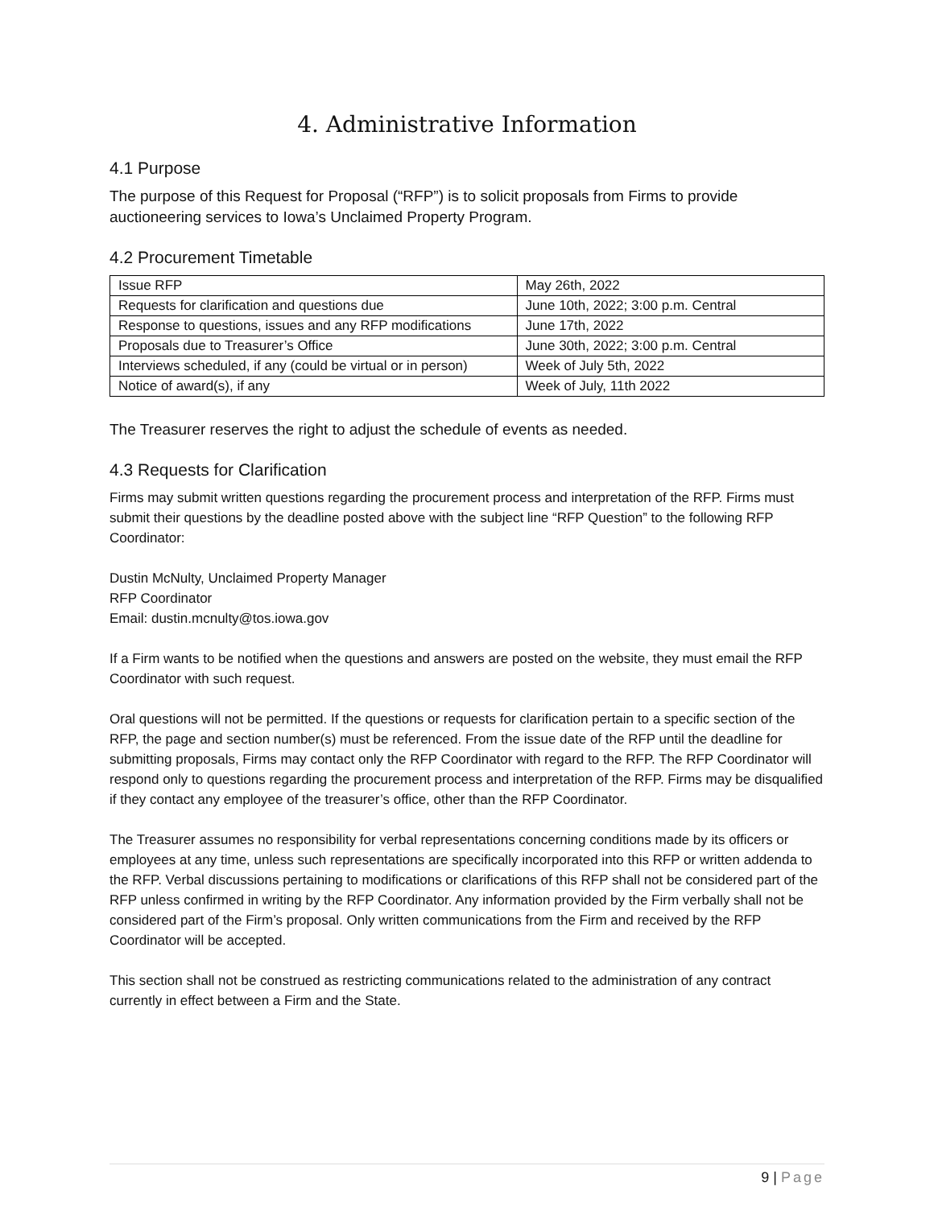4. Administrative Information
4.1 Purpose
The purpose of this Request for Proposal (“RFP”) is to solicit proposals from Firms to provide auctioneering services to Iowa’s Unclaimed Property Program.
4.2 Procurement Timetable
| Issue RFP | May 26th, 2022 |
| Requests for clarification and questions due | June 10th, 2022; 3:00 p.m. Central |
| Response to questions, issues and any RFP modifications | June 17th, 2022 |
| Proposals due to Treasurer’s Office | June 30th, 2022; 3:00 p.m. Central |
| Interviews scheduled, if any (could be virtual or in person) | Week of July 5th, 2022 |
| Notice of award(s), if any | Week of July, 11th 2022 |
The Treasurer reserves the right to adjust the schedule of events as needed.
4.3 Requests for Clarification
Firms may submit written questions regarding the procurement process and interpretation of the RFP. Firms must submit their questions by the deadline posted above with the subject line “RFP Question” to the following RFP Coordinator:
Dustin McNulty, Unclaimed Property Manager
RFP Coordinator
Email: dustin.mcnulty@tos.iowa.gov
If a Firm wants to be notified when the questions and answers are posted on the website, they must email the RFP Coordinator with such request.
Oral questions will not be permitted. If the questions or requests for clarification pertain to a specific section of the RFP, the page and section number(s) must be referenced. From the issue date of the RFP until the deadline for submitting proposals, Firms may contact only the RFP Coordinator with regard to the RFP. The RFP Coordinator will respond only to questions regarding the procurement process and interpretation of the RFP. Firms may be disqualified if they contact any employee of the treasurer’s office, other than the RFP Coordinator.
The Treasurer assumes no responsibility for verbal representations concerning conditions made by its officers or employees at any time, unless such representations are specifically incorporated into this RFP or written addenda to the RFP. Verbal discussions pertaining to modifications or clarifications of this RFP shall not be considered part of the RFP unless confirmed in writing by the RFP Coordinator. Any information provided by the Firm verbally shall not be considered part of the Firm’s proposal. Only written communications from the Firm and received by the RFP Coordinator will be accepted.
This section shall not be construed as restricting communications related to the administration of any contract currently in effect between a Firm and the State.
9 | Page